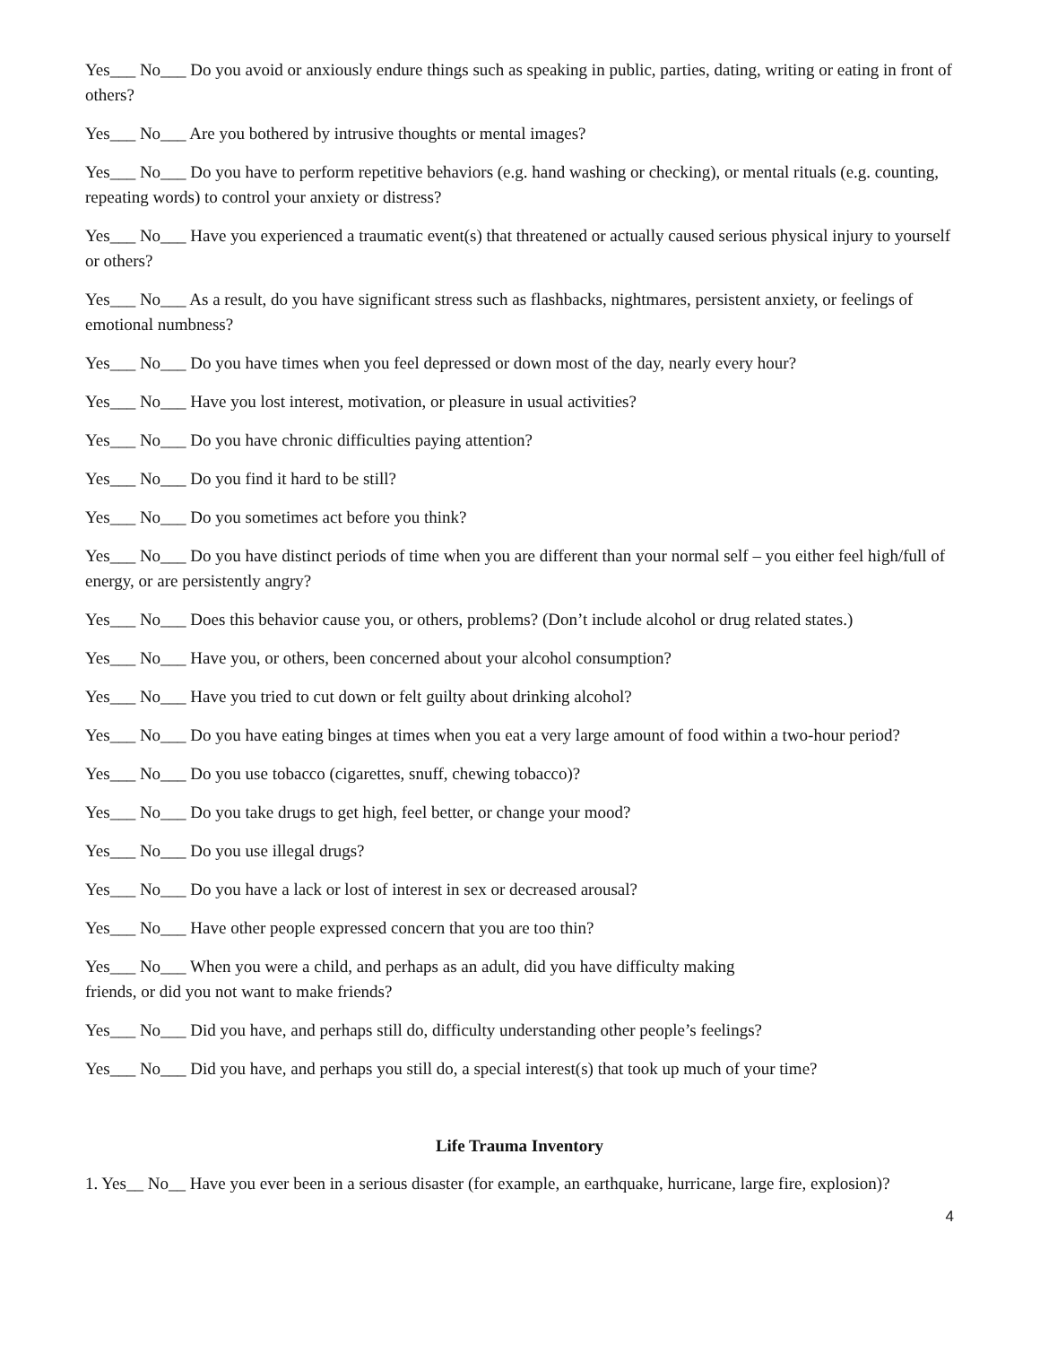Yes___ No___ Do you avoid or anxiously endure things such as speaking in public, parties, dating, writing or eating in front of others?
Yes___ No___ Are you bothered by intrusive thoughts or mental images?
Yes___ No___ Do you have to perform repetitive behaviors (e.g. hand washing or checking), or mental rituals (e.g. counting, repeating words) to control your anxiety or distress?
Yes___ No___ Have you experienced a traumatic event(s) that threatened or actually caused serious physical injury to yourself or others?
Yes___ No___ As a result, do you have significant stress such as flashbacks, nightmares, persistent anxiety, or feelings of emotional numbness?
Yes___ No___ Do you have times when you feel depressed or down most of the day, nearly every hour?
Yes___ No___ Have you lost interest, motivation, or pleasure in usual activities?
Yes___ No___ Do you have chronic difficulties paying attention?
Yes___ No___ Do you find it hard to be still?
Yes___ No___ Do you sometimes act before you think?
Yes___ No___ Do you have distinct periods of time when you are different than your normal self – you either feel high/full of energy, or are persistently angry?
Yes___ No___ Does this behavior cause you, or others, problems? (Don’t include alcohol or drug related states.)
Yes___ No___ Have you, or others, been concerned about your alcohol consumption?
Yes___ No___ Have you tried to cut down or felt guilty about drinking alcohol?
Yes___ No___ Do you have eating binges at times when you eat a very large amount of food within a two-hour period?
Yes___ No___ Do you use tobacco (cigarettes, snuff, chewing tobacco)?
Yes___ No___ Do you take drugs to get high, feel better, or change your mood?
Yes___ No___ Do you use illegal drugs?
Yes___ No___ Do you have a lack or lost of interest in sex or decreased arousal?
Yes___ No___ Have other people expressed concern that you are too thin?
Yes___ No___ When you were a child, and perhaps as an adult, did you have difficulty making
friends, or did you not want to make friends?
Yes___ No___ Did you have, and perhaps still do, difficulty understanding other people’s feelings?
Yes___ No___ Did you have, and perhaps you still do, a special interest(s) that took up much of your time?
Life Trauma Inventory
1. Yes__ No__ Have you ever been in a serious disaster (for example, an earthquake, hurricane, large fire, explosion)?
4